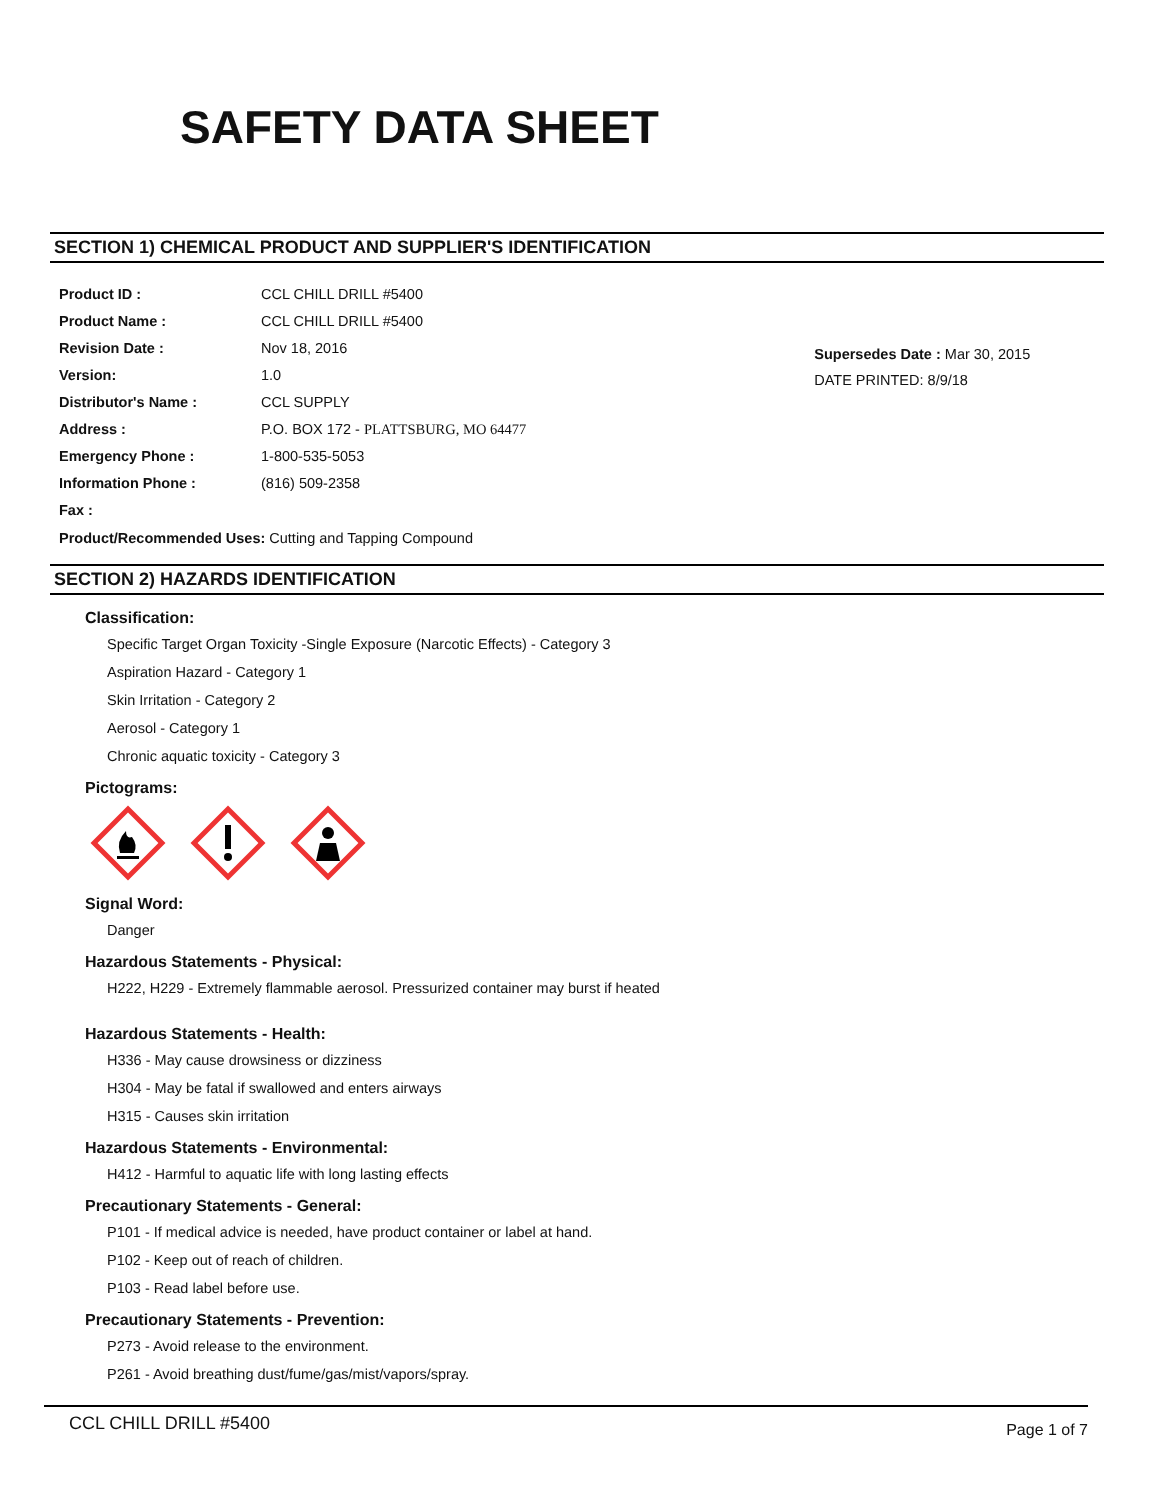SAFETY DATA SHEET
SECTION 1) CHEMICAL PRODUCT AND SUPPLIER'S IDENTIFICATION
| Product ID : | CCL CHILL DRILL #5400 |
| Product Name : | CCL CHILL DRILL #5400 |
| Revision Date : | Nov 18, 2016 |
| Version: | 1.0 |
| Distributor's Name : | CCL SUPPLY |
| Address : | P.O. BOX 172 - PLATTSBURG, MO 64477 |
| Emergency Phone : | 1-800-535-5053 |
| Information Phone : | (816) 509-2358 |
| Fax : | |
Supersedes Date : Mar 30, 2015
DATE PRINTED: 8/9/18
Product/Recommended Uses: Cutting and Tapping Compound
SECTION 2) HAZARDS IDENTIFICATION
Classification:
Specific Target Organ Toxicity -Single Exposure (Narcotic Effects) - Category 3
Aspiration Hazard - Category 1
Skin Irritation - Category 2
Aerosol - Category 1
Chronic aquatic toxicity - Category 3
Pictograms:
Signal Word:
Danger
Hazardous Statements - Physical:
H222, H229 - Extremely flammable aerosol. Pressurized container may burst if heated
Hazardous Statements - Health:
H336 - May cause drowsiness or dizziness
H304 - May be fatal if swallowed and enters airways
H315 - Causes skin irritation
Hazardous Statements - Environmental:
H412 - Harmful to aquatic life with long lasting effects
Precautionary Statements - General:
P101 - If medical advice is needed, have product container or label at hand.
P102 - Keep out of reach of children.
P103 - Read label before use.
Precautionary Statements - Prevention:
P273 - Avoid release to the environment.
P261 - Avoid breathing dust/fume/gas/mist/vapors/spray.
CCL CHILL DRILL #5400 Page 1 of 7